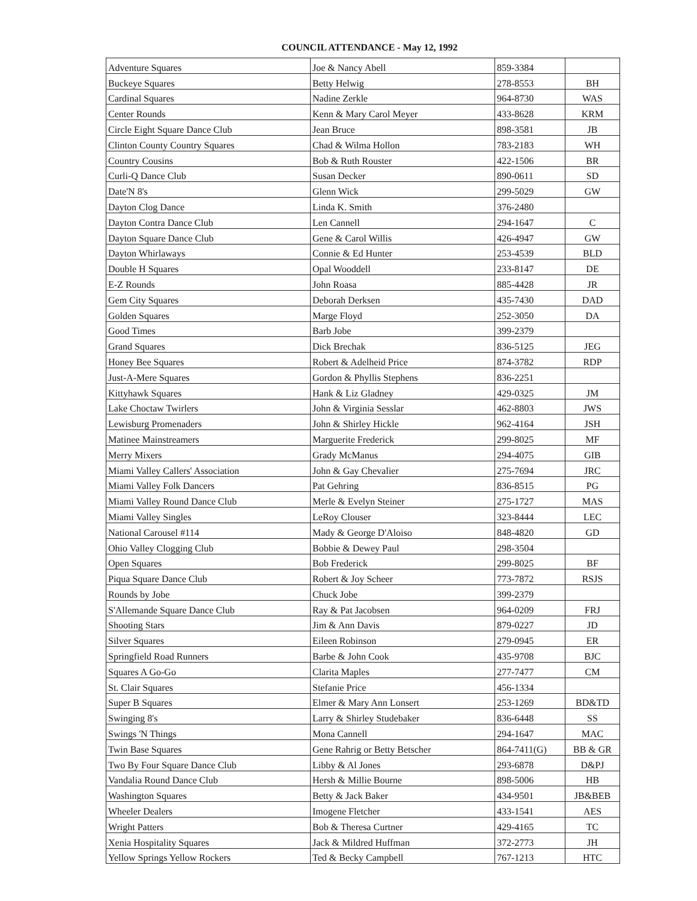COUNCIL ATTENDANCE - May 12, 1992
| Adventure Squares | Joe & Nancy Abell | 859-3384 | |
| Buckeye Squares | Betty Helwig | 278-8553 | BH |
| Cardinal Squares | Nadine Zerkle | 964-8730 | WAS |
| Center Rounds | Kenn & Mary Carol Meyer | 433-8628 | KRM |
| Circle Eight Square Dance Club | Jean Bruce | 898-3581 | JB |
| Clinton County Country Squares | Chad & Wilma Hollon | 783-2183 | WH |
| Country Cousins | Bob & Ruth Rouster | 422-1506 | BR |
| Curli-Q Dance Club | Susan Decker | 890-0611 | SD |
| Date'N 8's | Glenn Wick | 299-5029 | GW |
| Dayton Clog Dance | Linda K. Smith | 376-2480 | |
| Dayton Contra Dance Club | Len Cannell | 294-1647 | C |
| Dayton Square Dance Club | Gene & Carol Willis | 426-4947 | GW |
| Dayton Whirlaways | Connie & Ed Hunter | 253-4539 | BLD |
| Double H Squares | Opal Wooddell | 233-8147 | DE |
| E-Z Rounds | John Roasa | 885-4428 | JR |
| Gem City Squares | Deborah Derksen | 435-7430 | DAD |
| Golden Squares | Marge Floyd | 252-3050 | DA |
| Good Times | Barb Jobe | 399-2379 | |
| Grand Squares | Dick Brechak | 836-5125 | JEG |
| Honey Bee Squares | Robert & Adelheid Price | 874-3782 | RDP |
| Just-A-Mere Squares | Gordon & Phyllis Stephens | 836-2251 | |
| Kittyhawk Squares | Hank & Liz Gladney | 429-0325 | JM |
| Lake Choctaw Twirlers | John & Virginia Sesslar | 462-8803 | JWS |
| Lewisburg Promenaders | John & Shirley Hickle | 962-4164 | JSH |
| Matinee Mainstreamers | Marguerite Frederick | 299-8025 | MF |
| Merry Mixers | Grady McManus | 294-4075 | GIB |
| Miami Valley Callers' Association | John & Gay Chevalier | 275-7694 | JRC |
| Miami Valley Folk Dancers | Pat Gehring | 836-8515 | PG |
| Miami Valley Round Dance Club | Merle & Evelyn Steiner | 275-1727 | MAS |
| Miami Valley Singles | LeRoy Clouser | 323-8444 | LEC |
| National Carousel #114 | Mady & George D'Aloiso | 848-4820 | GD |
| Ohio Valley Clogging Club | Bobbie & Dewey Paul | 298-3504 | |
| Open Squares | Bob Frederick | 299-8025 | BF |
| Piqua Square Dance Club | Robert & Joy Scheer | 773-7872 | RSJS |
| Rounds by Jobe | Chuck Jobe | 399-2379 | |
| S'Allemande Square Dance Club | Ray & Pat Jacobsen | 964-0209 | FRJ |
| Shooting Stars | Jim & Ann Davis | 879-0227 | JD |
| Silver Squares | Eileen Robinson | 279-0945 | ER |
| Springfield Road Runners | Barbe & John Cook | 435-9708 | BJC |
| Squares A Go-Go | Clarita Maples | 277-7477 | CM |
| St. Clair Squares | Stefanie Price | 456-1334 | |
| Super B Squares | Elmer & Mary Ann Lonsert | 253-1269 | BD&TD |
| Swinging 8's | Larry & Shirley Studebaker | 836-6448 | SS |
| Swings 'N Things | Mona Cannell | 294-1647 | MAC |
| Twin Base Squares | Gene Rahrig or Betty Betscher | 864-7411(G) | BB & GR |
| Two By Four Square Dance Club | Libby & Al Jones | 293-6878 | D&PJ |
| Vandalia Round Dance Club | Hersh & Millie Bourne | 898-5006 | HB |
| Washington Squares | Betty & Jack Baker | 434-9501 | JB&BEB |
| Wheeler Dealers | Imogene Fletcher | 433-1541 | AES |
| Wright Patters | Bob & Theresa Curtner | 429-4165 | TC |
| Xenia Hospitality Squares | Jack & Mildred Huffman | 372-2773 | JH |
| Yellow Springs Yellow Rockers | Ted & Becky Campbell | 767-1213 | HTC |